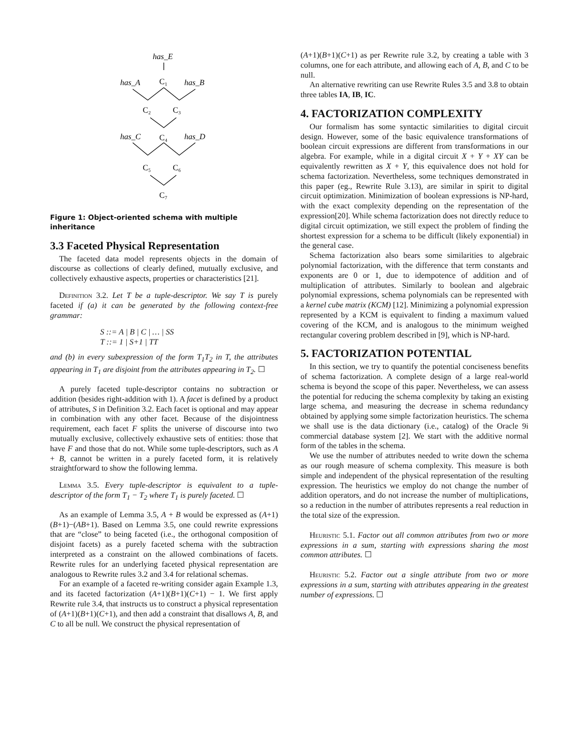has_E
has_A
C₁
has_B
C₂
C₃
has_C
C₄
has_D
C₅
C₆
C₇
Figure 1: Object-oriented schema with multiple inheritance
3.3 Faceted Physical Representation
The faceted data model represents objects in the domain of discourse as collections of clearly defined, mutually exclusive, and collectively exhaustive aspects, properties or characteristics [21].
Definition 3.2. Let T be a tuple-descriptor. We say T is purely faceted if (a) it can be generated by the following context-free grammar:
S ::= A | B | C | … | SS
T ::= 1 | S+1 | TT
and (b) in every subexpression of the form T<sub>1</sub>T<sub>2</sub> in T, the attributes appearing in T<sub>1</sub> are disjoint from the attributes appearing in T<sub>2</sub>. ☐
A purely faceted tuple-descriptor contains no subtraction or addition (besides right-addition with 1). A facet is defined by a product of attributes, S in Definition 3.2. Each facet is optional and may appear in combination with any other facet. Because of the disjointness requirement, each facet F splits the universe of discourse into two mutually exclusive, collectively exhaustive sets of entities: those that have F and those that do not. While some tuple-descriptors, such as A + B, cannot be written in a purely faceted form, it is relatively straightforward to show the following lemma.
Lemma 3.5. Every tuple-descriptor is equivalent to a tuple-descriptor of the form T<sub>1</sub> − T<sub>2</sub> where T<sub>1</sub> is purely faceted. ☐
As an example of Lemma 3.5, A + B would be expressed as (A+1)(B+1)−(AB+1). Based on Lemma 3.5, one could rewrite expressions that are “close” to being faceted (i.e., the orthogonal composition of disjoint facets) as a purely faceted schema with the subtraction interpreted as a constraint on the allowed combinations of facets. Rewrite rules for an underlying faceted physical representation are analogous to Rewrite rules 3.2 and 3.4 for relational schemas.
For an example of a faceted re-writing consider again Example 1.3, and its faceted factorization (A+1)(B+1)(C+1) − 1. We first apply Rewrite rule 3.4, that instructs us to construct a physical representation of (A+1)(B+1)(C+1), and then add a constraint that disallows A, B, and C to all be null. We construct the physical representation of
(A+1)(B+1)(C+1) as per Rewrite rule 3.2, by creating a table with 3 columns, one for each attribute, and allowing each of A, B, and C to be null.
An alternative rewriting can use Rewrite Rules 3.5 and 3.8 to obtain three tables IA, IB, IC.
4. FACTORIZATION COMPLEXITY
Our formalism has some syntactic similarities to digital circuit design. However, some of the basic equivalence transformations of boolean circuit expressions are different from transformations in our algebra. For example, while in a digital circuit X + Y + XY can be equivalently rewritten as X + Y, this equivalence does not hold for schema factorization. Nevertheless, some techniques demonstrated in this paper (eg., Rewrite Rule 3.13), are similar in spirit to digital circuit optimization. Minimization of boolean expressions is NP-hard, with the exact complexity depending on the representation of the expression[20]. While schema factorization does not directly reduce to digital circuit optimization, we still expect the problem of finding the shortest expression for a schema to be difficult (likely exponential) in the general case.
Schema factorization also bears some similarities to algebraic polynomial factorization, with the difference that term constants and exponents are 0 or 1, due to idempotence of addition and of multiplication of attributes. Similarly to boolean and algebraic polynomial expressions, schema polynomials can be represented with a kernel cube matrix (KCM) [12]. Minimizing a polynomial expression represented by a KCM is equivalent to finding a maximum valued covering of the KCM, and is analogous to the minimum weighed rectangular covering problem described in [9], which is NP-hard.
5. FACTORIZATION POTENTIAL
In this section, we try to quantify the potential conciseness benefits of schema factorization. A complete design of a large real-world schema is beyond the scope of this paper. Nevertheless, we can assess the potential for reducing the schema complexity by taking an existing large schema, and measuring the decrease in schema redundancy obtained by applying some simple factorization heuristics. The schema we shall use is the data dictionary (i.e., catalog) of the Oracle 9i commercial database system [2]. We start with the additive normal form of the tables in the schema.
We use the number of attributes needed to write down the schema as our rough measure of schema complexity. This measure is both simple and independent of the physical representation of the resulting expression. The heuristics we employ do not change the number of addition operators, and do not increase the number of multiplications, so a reduction in the number of attributes represents a real reduction in the total size of the expression.
Heuristic 5.1. Factor out all common attributes from two or more expressions in a sum, starting with expressions sharing the most common attributes. ☐
Heuristic 5.2. Factor out a single attribute from two or more expressions in a sum, starting with attributes appearing in the greatest number of expressions. ☐